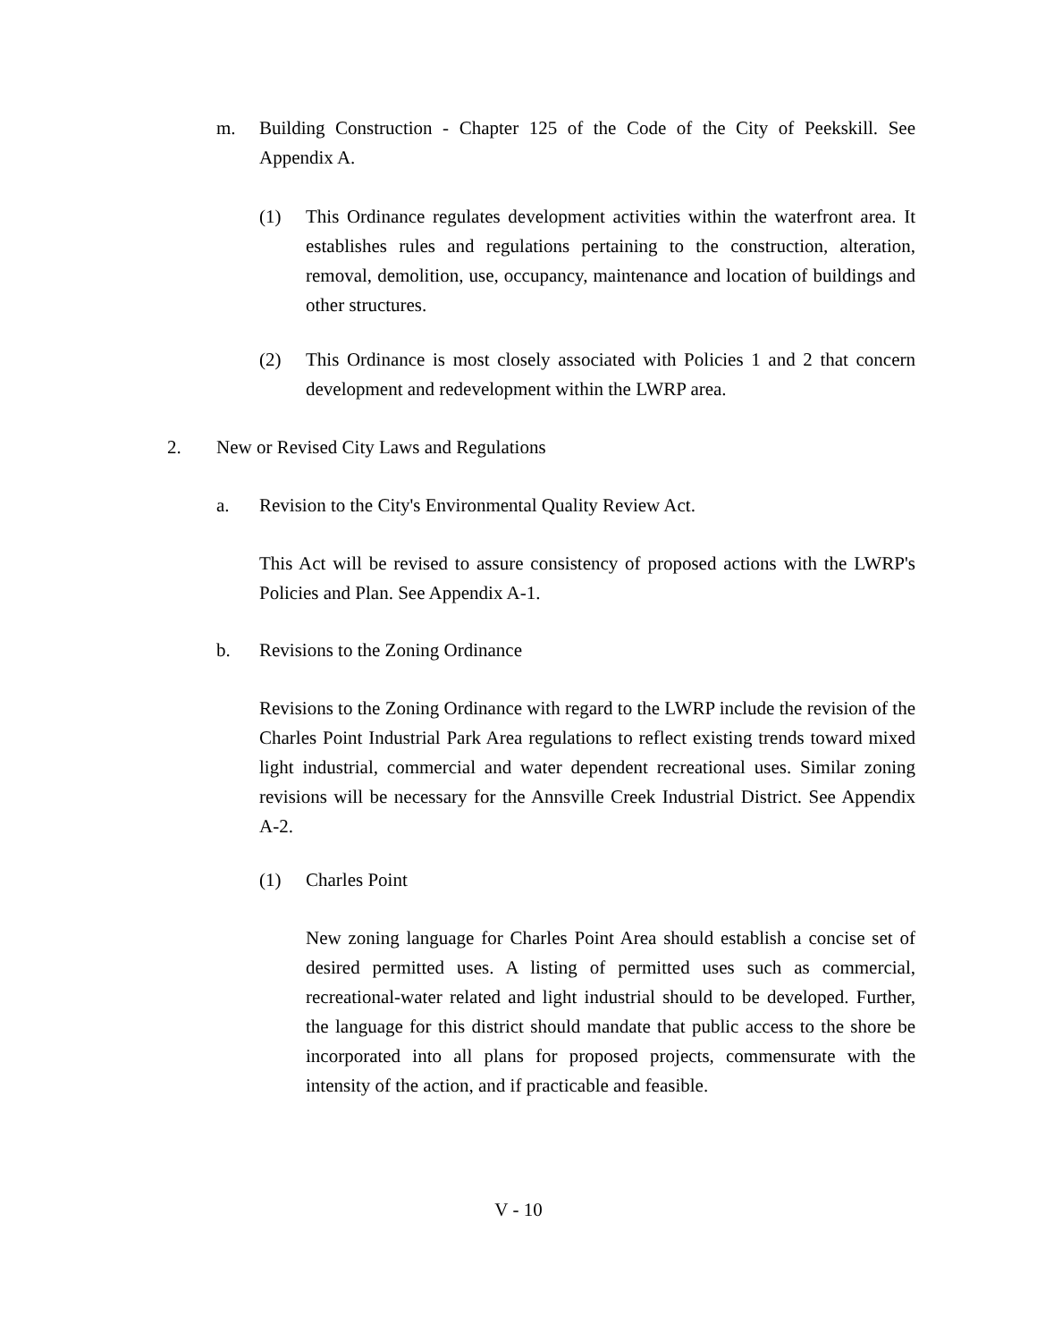m. Building Construction - Chapter 125 of the Code of the City of Peekskill. See Appendix A.
(1) This Ordinance regulates development activities within the waterfront area. It establishes rules and regulations pertaining to the construction, alteration, removal, demolition, use, occupancy, maintenance and location of buildings and other structures.
(2) This Ordinance is most closely associated with Policies 1 and 2 that concern development and redevelopment within the LWRP area.
2. New or Revised City Laws and Regulations
a. Revision to the City's Environmental Quality Review Act.
This Act will be revised to assure consistency of proposed actions with the LWRP's Policies and Plan. See Appendix A-1.
b. Revisions to the Zoning Ordinance
Revisions to the Zoning Ordinance with regard to the LWRP include the revision of the Charles Point Industrial Park Area regulations to reflect existing trends toward mixed light industrial, commercial and water dependent recreational uses. Similar zoning revisions will be necessary for the Annsville Creek Industrial District. See Appendix A-2.
(1) Charles Point
New zoning language for Charles Point Area should establish a concise set of desired permitted uses. A listing of permitted uses such as commercial, recreational-water related and light industrial should to be developed. Further, the language for this district should mandate that public access to the shore be incorporated into all plans for proposed projects, commensurate with the intensity of the action, and if practicable and feasible.
V - 10